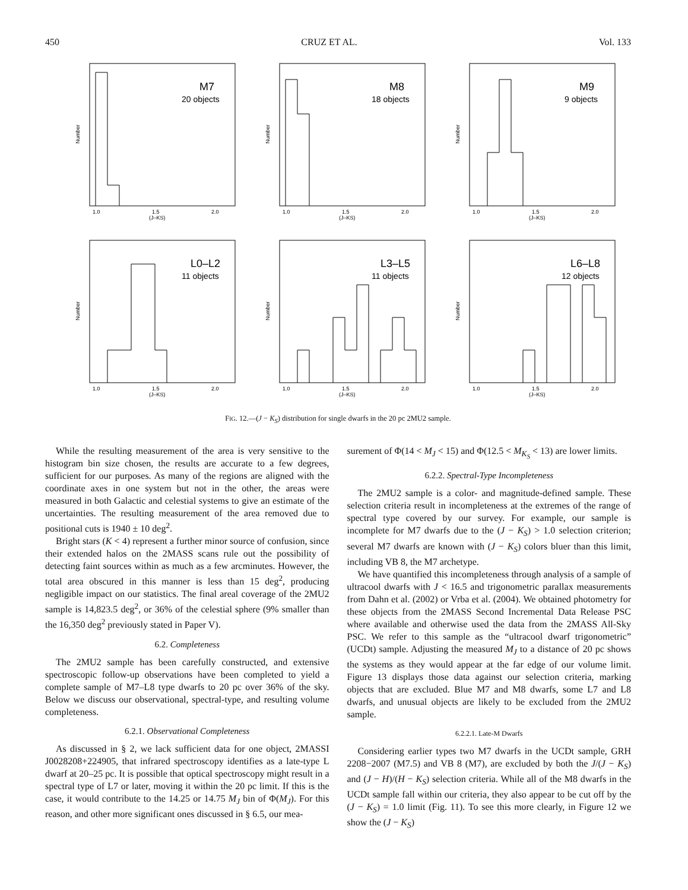450 CRUZ ET AL. Vol. 133
Number
M7
20 objects
1.0
1.5
2.0
(J–KS)
Number
M8
18 objects
1.0
1.5
2.0
(J–KS)
Number
M9
9 objects
1.0
1.5
2.0
(J–KS)
Number
L0–L2
11 objects
1.0
1.5
2.0
(J–KS)
Number
L3–L5
11 objects
1.0
1.5
2.0
(J–KS)
Number
L6–L8
12 objects
1.0
1.5
2.0
(J–KS)
FIG. 12.—(J − K<sub>S</sub>) distribution for single dwarfs in the 20 pc 2MU2 sample.
While the resulting measurement of the area is very sensitive to the histogram bin size chosen, the results are accurate to a few degrees, sufficient for our purposes. As many of the regions are aligned with the coordinate axes in one system but not in the other, the areas were measured in both Galactic and celestial systems to give an estimate of the uncertainties. The resulting measurement of the area removed due to positional cuts is 1940 ± 10 deg<sup>2</sup>.
Bright stars (K < 4) represent a further minor source of confusion, since their extended halos on the 2MASS scans rule out the possibility of detecting faint sources within as much as a few arcminutes. However, the total area obscured in this manner is less than 15 deg<sup>2</sup>, producing negligible impact on our statistics. The final areal coverage of the 2MU2 sample is 14,823.5 deg<sup>2</sup>, or 36% of the celestial sphere (9% smaller than the 16,350 deg<sup>2</sup> previously stated in Paper V).
6.2. Completeness
The 2MU2 sample has been carefully constructed, and extensive spectroscopic follow-up observations have been completed to yield a complete sample of M7–L8 type dwarfs to 20 pc over 36% of the sky. Below we discuss our observational, spectral-type, and resulting volume completeness.
6.2.1. Observational Completeness
As discussed in § 2, we lack sufficient data for one object, 2MASSI J0028208+224905, that infrared spectroscopy identifies as a late-type L dwarf at 20–25 pc. It is possible that optical spectroscopy might result in a spectral type of L7 or later, moving it within the 20 pc limit. If this is the case, it would contribute to the 14.25 or 14.75 M<sub>J</sub> bin of Φ(M<sub>J</sub>). For this reason, and other more significant ones discussed in § 6.5, our mea-
surement of Φ(14 < M<sub>J</sub> < 15) and Φ(12.5 < M<sub>K<sub>S</sub></sub> < 13) are lower limits.
6.2.2. Spectral-Type Incompleteness
The 2MU2 sample is a color- and magnitude-defined sample. These selection criteria result in incompleteness at the extremes of the range of spectral type covered by our survey. For example, our sample is incomplete for M7 dwarfs due to the (J − K<sub>S</sub>) > 1.0 selection criterion; several M7 dwarfs are known with (J − K<sub>S</sub>) colors bluer than this limit, including VB 8, the M7 archetype.
We have quantified this incompleteness through analysis of a sample of ultracool dwarfs with J < 16.5 and trigonometric parallax measurements from Dahn et al. (2002) or Vrba et al. (2004). We obtained photometry for these objects from the 2MASS Second Incremental Data Release PSC where available and otherwise used the data from the 2MASS All-Sky PSC. We refer to this sample as the “ultracool dwarf trigonometric” (UCDt) sample. Adjusting the measured M<sub>J</sub> to a distance of 20 pc shows the systems as they would appear at the far edge of our volume limit. Figure 13 displays those data against our selection criteria, marking objects that are excluded. Blue M7 and M8 dwarfs, some L7 and L8 dwarfs, and unusual objects are likely to be excluded from the 2MU2 sample.
6.2.2.1. Late-M Dwarfs
Considering earlier types two M7 dwarfs in the UCDt sample, GRH 2208−2007 (M7.5) and VB 8 (M7), are excluded by both the J/(J − K<sub>S</sub>) and (J − H)/(H − K<sub>S</sub>) selection criteria. While all of the M8 dwarfs in the UCDt sample fall within our criteria, they also appear to be cut off by the (J − K<sub>S</sub>) = 1.0 limit (Fig. 11). To see this more clearly, in Figure 12 we show the (J − K<sub>S</sub>)